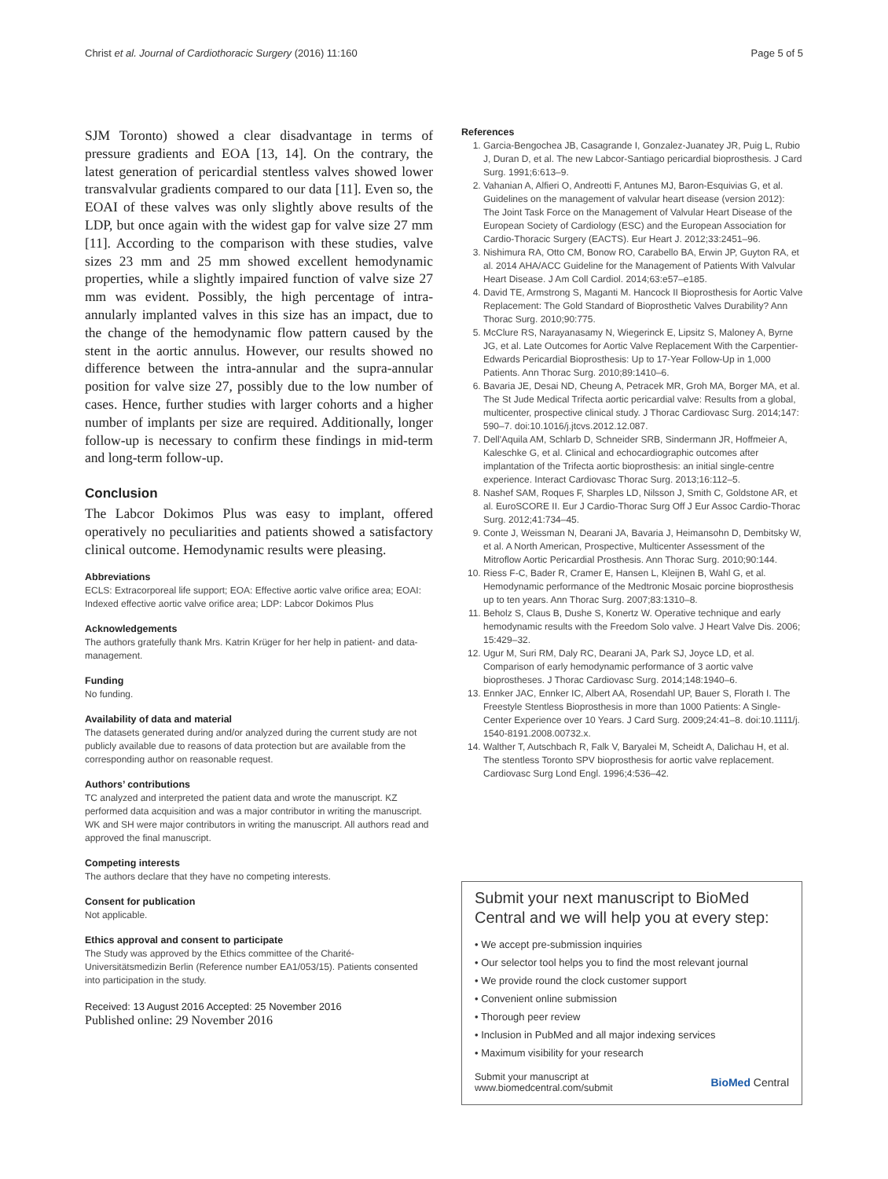Christ et al. Journal of Cardiothoracic Surgery (2016) 11:160 Page 5 of 5
SJM Toronto) showed a clear disadvantage in terms of pressure gradients and EOA [13, 14]. On the contrary, the latest generation of pericardial stentless valves showed lower transvalvular gradients compared to our data [11]. Even so, the EOAI of these valves was only slightly above results of the LDP, but once again with the widest gap for valve size 27 mm [11]. According to the comparison with these studies, valve sizes 23 mm and 25 mm showed excellent hemodynamic properties, while a slightly impaired function of valve size 27 mm was evident. Possibly, the high percentage of intra-annularly implanted valves in this size has an impact, due to the change of the hemodynamic flow pattern caused by the stent in the aortic annulus. However, our results showed no difference between the intra-annular and the supra-annular position for valve size 27, possibly due to the low number of cases. Hence, further studies with larger cohorts and a higher number of implants per size are required. Additionally, longer follow-up is necessary to confirm these findings in mid-term and long-term follow-up.
Conclusion
The Labcor Dokimos Plus was easy to implant, offered operatively no peculiarities and patients showed a satisfactory clinical outcome. Hemodynamic results were pleasing.
Abbreviations
ECLS: Extracorporeal life support; EOA: Effective aortic valve orifice area; EOAI: Indexed effective aortic valve orifice area; LDP: Labcor Dokimos Plus
Acknowledgements
The authors gratefully thank Mrs. Katrin Krüger for her help in patient- and data-management.
Funding
No funding.
Availability of data and material
The datasets generated during and/or analyzed during the current study are not publicly available due to reasons of data protection but are available from the corresponding author on reasonable request.
Authors’ contributions
TC analyzed and interpreted the patient data and wrote the manuscript. KZ performed data acquisition and was a major contributor in writing the manuscript. WK and SH were major contributors in writing the manuscript. All authors read and approved the final manuscript.
Competing interests
The authors declare that they have no competing interests.
Consent for publication
Not applicable.
Ethics approval and consent to participate
The Study was approved by the Ethics committee of the Charité-Universitätsmedizin Berlin (Reference number EA1/053/15). Patients consented into participation in the study.
Received: 13 August 2016 Accepted: 25 November 2016
Published online: 29 November 2016
References
1. Garcia-Bengochea JB, Casagrande I, Gonzalez-Juanatey JR, Puig L, Rubio J, Duran D, et al. The new Labcor-Santiago pericardial bioprosthesis. J Card Surg. 1991;6:613–9.
2. Vahanian A, Alfieri O, Andreotti F, Antunes MJ, Baron-Esquivias G, et al. Guidelines on the management of valvular heart disease (version 2012): The Joint Task Force on the Management of Valvular Heart Disease of the European Society of Cardiology (ESC) and the European Association for Cardio-Thoracic Surgery (EACTS). Eur Heart J. 2012;33:2451–96.
3. Nishimura RA, Otto CM, Bonow RO, Carabello BA, Erwin JP, Guyton RA, et al. 2014 AHA/ACC Guideline for the Management of Patients With Valvular Heart Disease. J Am Coll Cardiol. 2014;63:e57–e185.
4. David TE, Armstrong S, Maganti M. Hancock II Bioprosthesis for Aortic Valve Replacement: The Gold Standard of Bioprosthetic Valves Durability? Ann Thorac Surg. 2010;90:775.
5. McClure RS, Narayanasamy N, Wiegerinck E, Lipsitz S, Maloney A, Byrne JG, et al. Late Outcomes for Aortic Valve Replacement With the Carpentier-Edwards Pericardial Bioprosthesis: Up to 17-Year Follow-Up in 1,000 Patients. Ann Thorac Surg. 2010;89:1410–6.
6. Bavaria JE, Desai ND, Cheung A, Petracek MR, Groh MA, Borger MA, et al. The St Jude Medical Trifecta aortic pericardial valve: Results from a global, multicenter, prospective clinical study. J Thorac Cardiovasc Surg. 2014;147: 590–7. doi:10.1016/j.jtcvs.2012.12.087.
7. Dell'Aquila AM, Schlarb D, Schneider SRB, Sindermann JR, Hoffmeier A, Kaleschke G, et al. Clinical and echocardiographic outcomes after implantation of the Trifecta aortic bioprosthesis: an initial single-centre experience. Interact Cardiovasc Thorac Surg. 2013;16:112–5.
8. Nashef SAM, Roques F, Sharples LD, Nilsson J, Smith C, Goldstone AR, et al. EuroSCORE II. Eur J Cardio-Thorac Surg Off J Eur Assoc Cardio-Thorac Surg. 2012;41:734–45.
9. Conte J, Weissman N, Dearani JA, Bavaria J, Heimansohn D, Dembitsky W, et al. A North American, Prospective, Multicenter Assessment of the Mitroflow Aortic Pericardial Prosthesis. Ann Thorac Surg. 2010;90:144.
10. Riess F-C, Bader R, Cramer E, Hansen L, Kleijnen B, Wahl G, et al. Hemodynamic performance of the Medtronic Mosaic porcine bioprosthesis up to ten years. Ann Thorac Surg. 2007;83:1310–8.
11. Beholz S, Claus B, Dushe S, Konertz W. Operative technique and early hemodynamic results with the Freedom Solo valve. J Heart Valve Dis. 2006; 15:429–32.
12. Ugur M, Suri RM, Daly RC, Dearani JA, Park SJ, Joyce LD, et al. Comparison of early hemodynamic performance of 3 aortic valve bioprostheses. J Thorac Cardiovasc Surg. 2014;148:1940–6.
13. Ennker JAC, Ennker IC, Albert AA, Rosendahl UP, Bauer S, Florath I. The Freestyle Stentless Bioprosthesis in more than 1000 Patients: A Single-Center Experience over 10 Years. J Card Surg. 2009;24:41–8. doi:10.1111/j. 1540-8191.2008.00732.x.
14. Walther T, Autschbach R, Falk V, Baryalei M, Scheidt A, Dalichau H, et al. The stentless Toronto SPV bioprosthesis for aortic valve replacement. Cardiovasc Surg Lond Engl. 1996;4:536–42.
Submit your next manuscript to BioMed Central and we will help you at every step:
• We accept pre-submission inquiries
• Our selector tool helps you to find the most relevant journal
• We provide round the clock customer support
• Convenient online submission
• Thorough peer review
• Inclusion in PubMed and all major indexing services
• Maximum visibility for your research
Submit your manuscript at
www.biomedcentral.com/submit BioMed Central